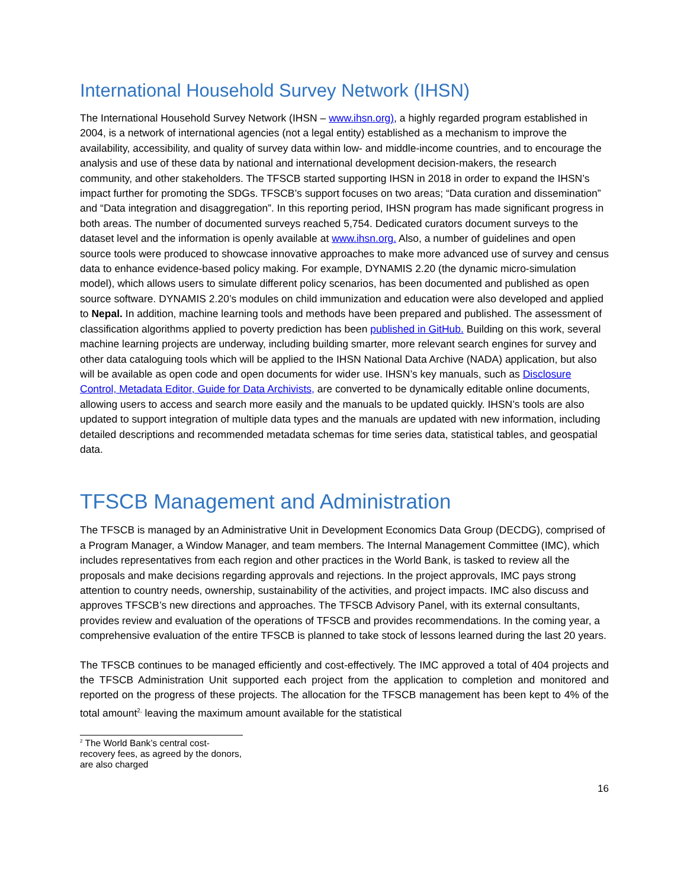International Household Survey Network (IHSN)
The International Household Survey Network (IHSN – www.ihsn.org), a highly regarded program established in 2004, is a network of international agencies (not a legal entity) established as a mechanism to improve the availability, accessibility, and quality of survey data within low- and middle-income countries, and to encourage the analysis and use of these data by national and international development decision-makers, the research community, and other stakeholders. The TFSCB started supporting IHSN in 2018 in order to expand the IHSN’s impact further for promoting the SDGs. TFSCB’s support focuses on two areas; “Data curation and dissemination” and “Data integration and disaggregation”. In this reporting period, IHSN program has made significant progress in both areas. The number of documented surveys reached 5,754. Dedicated curators document surveys to the dataset level and the information is openly available at www.ihsn.org. Also, a number of guidelines and open source tools were produced to showcase innovative approaches to make more advanced use of survey and census data to enhance evidence-based policy making. For example, DYNAMIS 2.20 (the dynamic micro-simulation model), which allows users to simulate different policy scenarios, has been documented and published as open source software. DYNAMIS 2.20’s modules on child immunization and education were also developed and applied to Nepal. In addition, machine learning tools and methods have been prepared and published. The assessment of classification algorithms applied to poverty prediction has been published in GitHub. Building on this work, several machine learning projects are underway, including building smarter, more relevant search engines for survey and other data cataloguing tools which will be applied to the IHSN National Data Archive (NADA) application, but also will be available as open code and open documents for wider use. IHSN’s key manuals, such as Disclosure Control, Metadata Editor, Guide for Data Archivists, are converted to be dynamically editable online documents, allowing users to access and search more easily and the manuals to be updated quickly. IHSN’s tools are also updated to support integration of multiple data types and the manuals are updated with new information, including detailed descriptions and recommended metadata schemas for time series data, statistical tables, and geospatial data.
TFSCB Management and Administration
The TFSCB is managed by an Administrative Unit in Development Economics Data Group (DECDG), comprised of a Program Manager, a Window Manager, and team members. The Internal Management Committee (IMC), which includes representatives from each region and other practices in the World Bank, is tasked to review all the proposals and make decisions regarding approvals and rejections. In the project approvals, IMC pays strong attention to country needs, ownership, sustainability of the activities, and project impacts. IMC also discuss and approves TFSCB’s new directions and approaches. The TFSCB Advisory Panel, with its external consultants, provides review and evaluation of the operations of TFSCB and provides recommendations. In the coming year, a comprehensive evaluation of the entire TFSCB is planned to take stock of lessons learned during the last 20 years.
The TFSCB continues to be managed efficiently and cost-effectively. The IMC approved a total of 404 projects and the TFSCB Administration Unit supported each project from the application to completion and monitored and reported on the progress of these projects. The allocation for the TFSCB management has been kept to 4% of the total amount<sup>2,</sup> leaving the maximum amount available for the statistical
<sup>2</sup> The World Bank’s central cost-recovery fees, as agreed by the donors, are also charged
16